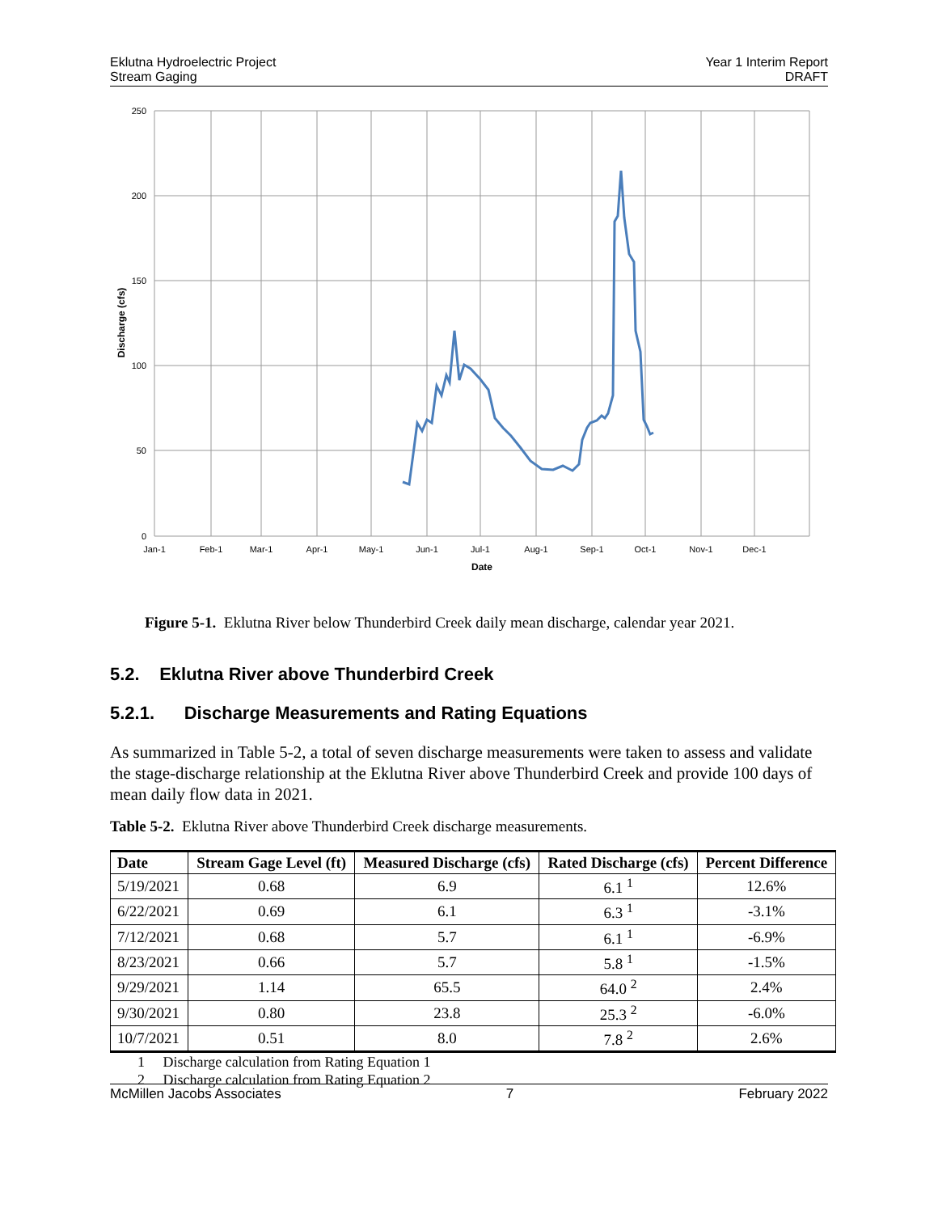Eklutna Hydroelectric Project
Stream Gaging
Year 1 Interim Report
DRAFT
250
200
150
100
50
0
Jan-1
Feb-1
Mar-1
Apr-1
May-1
Jun-1
Jul-1
Aug-1
Sep-1
Oct-1
Nov-1
Dec-1
Date
Discharge (cfs)
Figure 5-1. Eklutna River below Thunderbird Creek daily mean discharge, calendar year 2021.
5.2. Eklutna River above Thunderbird Creek
5.2.1. Discharge Measurements and Rating Equations
As summarized in Table 5-2, a total of seven discharge measurements were taken to assess and validate the stage-discharge relationship at the Eklutna River above Thunderbird Creek and provide 100 days of mean daily flow data in 2021.
Table 5-2. Eklutna River above Thunderbird Creek discharge measurements.
| Date | Stream Gage Level (ft) | Measured Discharge (cfs) | Rated Discharge (cfs) | Percent Difference |
| --- | --- | --- | --- | --- |
| 5/19/2021 | 0.68 | 6.9 | 6.1 <sup>1</sup> | 12.6% |
| 6/22/2021 | 0.69 | 6.1 | 6.3 <sup>1</sup> | -3.1% |
| 7/12/2021 | 0.68 | 5.7 | 6.1 <sup>1</sup> | -6.9% |
| 8/23/2021 | 0.66 | 5.7 | 5.8 <sup>1</sup> | -1.5% |
| 9/29/2021 | 1.14 | 65.5 | 64.0 <sup>2</sup> | 2.4% |
| 9/30/2021 | 0.80 | 23.8 | 25.3 <sup>2</sup> | -6.0% |
| 10/7/2021 | 0.51 | 8.0 | 7.8 <sup>2</sup> | 2.6% |
1 Discharge calculation from Rating Equation 1
2 Discharge calculation from Rating Equation 2
McMillen Jacobs Associates 7 February 2022